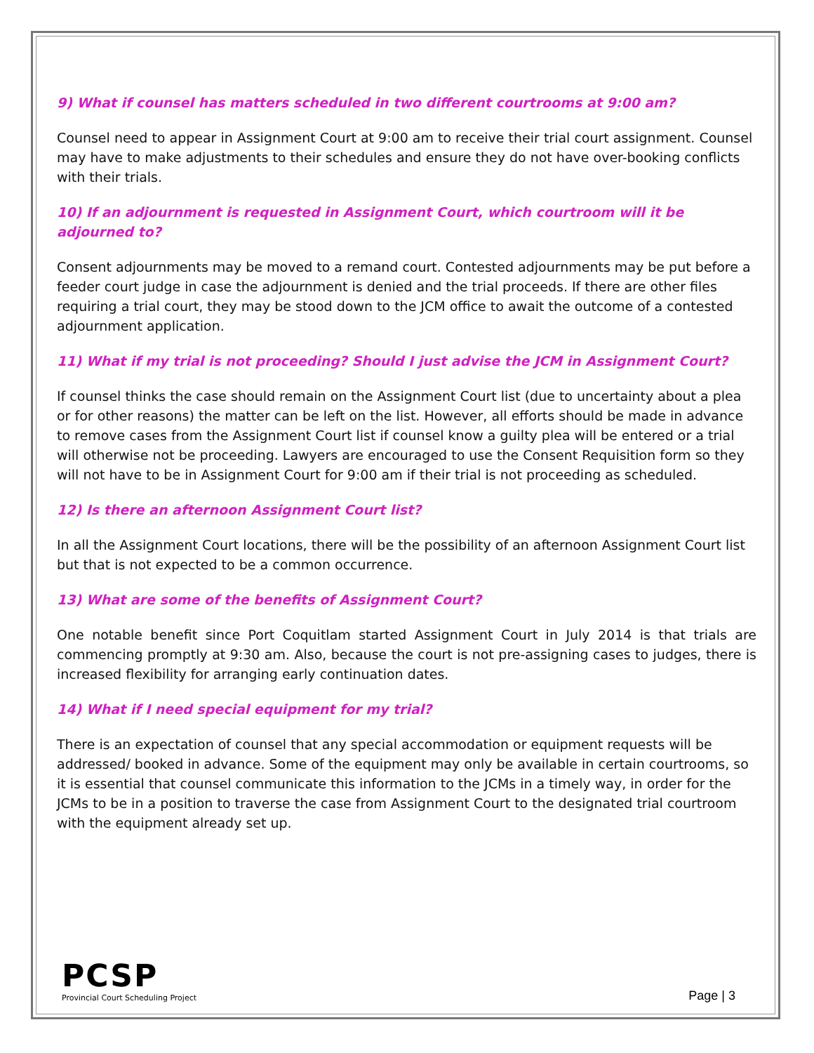9) What if counsel has matters scheduled in two different courtrooms at 9:00 am?
Counsel need to appear in Assignment Court at 9:00 am to receive their trial court assignment. Counsel may have to make adjustments to their schedules and ensure they do not have over-booking conflicts with their trials.
10) If an adjournment is requested in Assignment Court, which courtroom will it be adjourned to?
Consent adjournments may be moved to a remand court. Contested adjournments may be put before a feeder court judge in case the adjournment is denied and the trial proceeds. If there are other files requiring a trial court, they may be stood down to the JCM office to await the outcome of a contested adjournment application.
11) What if my trial is not proceeding? Should I just advise the JCM in Assignment Court?
If counsel thinks the case should remain on the Assignment Court list (due to uncertainty about a plea or for other reasons) the matter can be left on the list. However, all efforts should be made in advance to remove cases from the Assignment Court list if counsel know a guilty plea will be entered or a trial will otherwise not be proceeding. Lawyers are encouraged to use the Consent Requisition form so they will not have to be in Assignment Court for 9:00 am if their trial is not proceeding as scheduled.
12) Is there an afternoon Assignment Court list?
In all the Assignment Court locations, there will be the possibility of an afternoon Assignment Court list but that is not expected to be a common occurrence.
13) What are some of the benefits of Assignment Court?
One notable benefit since Port Coquitlam started Assignment Court in July 2014 is that trials are commencing promptly at 9:30 am. Also, because the court is not pre-assigning cases to judges, there is increased flexibility for arranging early continuation dates.
14) What if I need special equipment for my trial?
There is an expectation of counsel that any special accommodation or equipment requests will be addressed/ booked in advance. Some of the equipment may only be available in certain courtrooms, so it is essential that counsel communicate this information to the JCMs in a timely way, in order for the JCMs to be in a position to traverse the case from Assignment Court to the designated trial courtroom with the equipment already set up.
PCSP
Provincial Court Scheduling Project
Page | 3